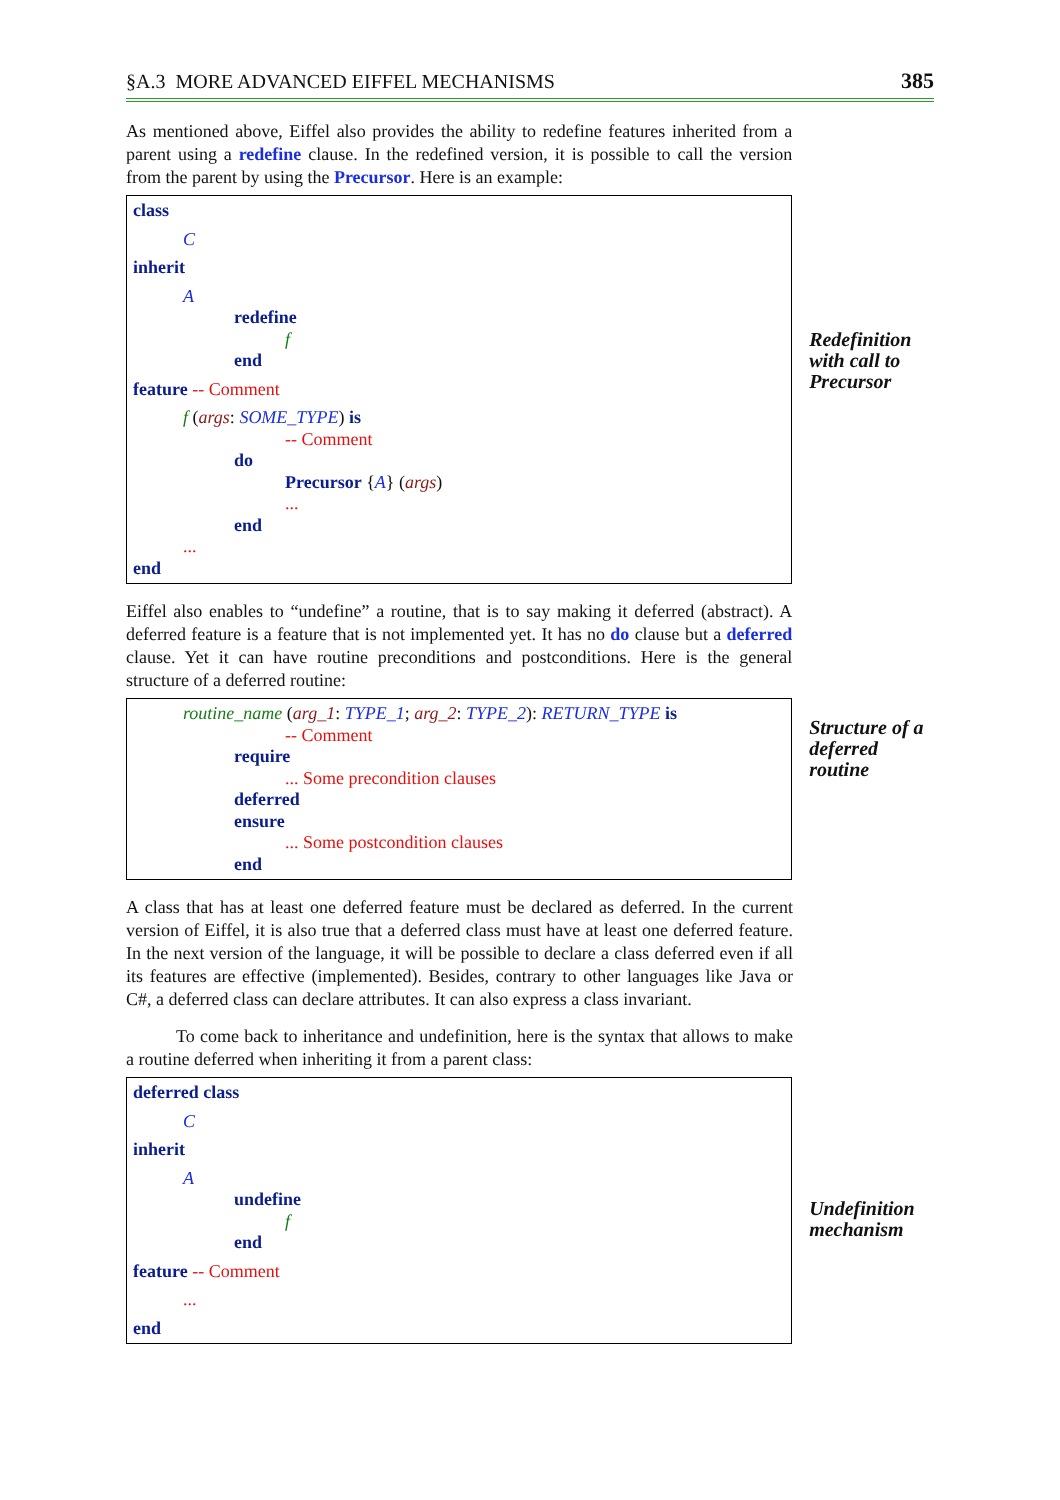§A.3 MORE ADVANCED EIFFEL MECHANISMS 385
As mentioned above, Eiffel also provides the ability to redefine features inherited from a parent using a redefine clause. In the redefined version, it is possible to call the version from the parent by using the Precursor. Here is an example:
class
C
inherit
A
redefine
f
end
feature -- Comment
f (args: SOME_TYPE) is
-- Comment
do
Precursor {A} (args)
...
end
...
end
Redefinition with call to Precursor
Eiffel also enables to “undefine” a routine, that is to say making it deferred (abstract). A deferred feature is a feature that is not implemented yet. It has no do clause but a deferred clause. Yet it can have routine preconditions and postconditions. Here is the general structure of a deferred routine:
routine_name (arg_1: TYPE_1; arg_2: TYPE_2): RETURN_TYPE is
-- Comment
require
... Some precondition clauses
deferred
ensure
... Some postcondition clauses
end
Structure of a deferred routine
A class that has at least one deferred feature must be declared as deferred. In the current version of Eiffel, it is also true that a deferred class must have at least one deferred feature. In the next version of the language, it will be possible to declare a class deferred even if all its features are effective (implemented). Besides, contrary to other languages like Java or C#, a deferred class can declare attributes. It can also express a class invariant.
To come back to inheritance and undefinition, here is the syntax that allows to make a routine deferred when inheriting it from a parent class:
deferred class
C
inherit
A
undefine
f
end
feature -- Comment
...
end
Undefinition mechanism